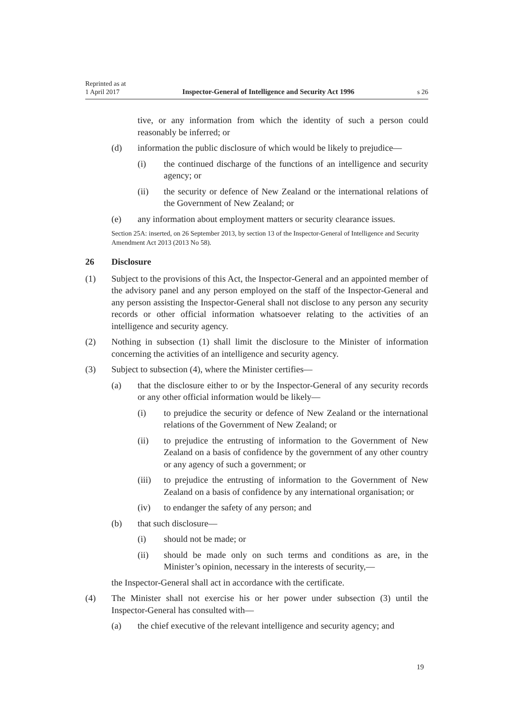Reprinted as at
1 April 2017 Inspector-General of Intelligence and Security Act 1996 s 26
tive, or any information from which the identity of such a person could reasonably be inferred; or
(d) information the public disclosure of which would be likely to prejudice—
(i) the continued discharge of the functions of an intelligence and security agency; or
(ii) the security or defence of New Zealand or the international relations of the Government of New Zealand; or
(e) any information about employment matters or security clearance issues.
Section 25A: inserted, on 26 September 2013, by section 13 of the Inspector-General of Intelligence and Security Amendment Act 2013 (2013 No 58).
26 Disclosure
(1) Subject to the provisions of this Act, the Inspector-General and an appointed member of the advisory panel and any person employed on the staff of the Inspector-General and any person assisting the Inspector-General shall not disclose to any person any security records or other official information whatsoever relating to the activities of an intelligence and security agency.
(2) Nothing in subsection (1) shall limit the disclosure to the Minister of information concerning the activities of an intelligence and security agency.
(3) Subject to subsection (4), where the Minister certifies—
(a) that the disclosure either to or by the Inspector-General of any security records or any other official information would be likely—
(i) to prejudice the security or defence of New Zealand or the international relations of the Government of New Zealand; or
(ii) to prejudice the entrusting of information to the Government of New Zealand on a basis of confidence by the government of any other country or any agency of such a government; or
(iii) to prejudice the entrusting of information to the Government of New Zealand on a basis of confidence by any international organisation; or
(iv) to endanger the safety of any person; and
(b) that such disclosure—
(i) should not be made; or
(ii) should be made only on such terms and conditions as are, in the Minister’s opinion, necessary in the interests of security,—
the Inspector-General shall act in accordance with the certificate.
(4) The Minister shall not exercise his or her power under subsection (3) until the Inspector-General has consulted with—
(a) the chief executive of the relevant intelligence and security agency; and
19